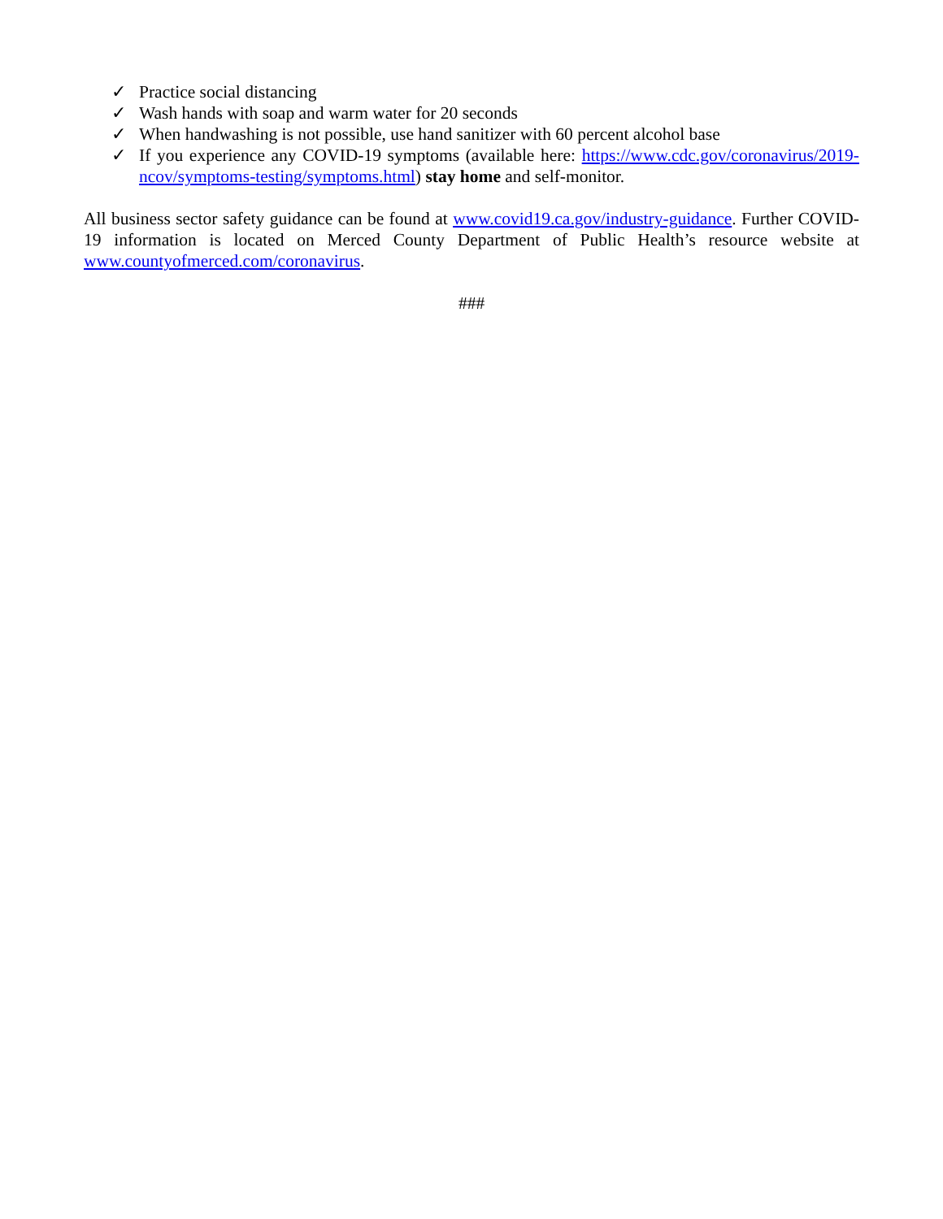✓ Practice social distancing
✓ Wash hands with soap and warm water for 20 seconds
✓ When handwashing is not possible, use hand sanitizer with 60 percent alcohol base
✓ If you experience any COVID-19 symptoms (available here: https://www.cdc.gov/coronavirus/2019-ncov/symptoms-testing/symptoms.html) stay home and self-monitor.
All business sector safety guidance can be found at www.covid19.ca.gov/industry-guidance. Further COVID-19 information is located on Merced County Department of Public Health’s resource website at www.countyofmerced.com/coronavirus.
###